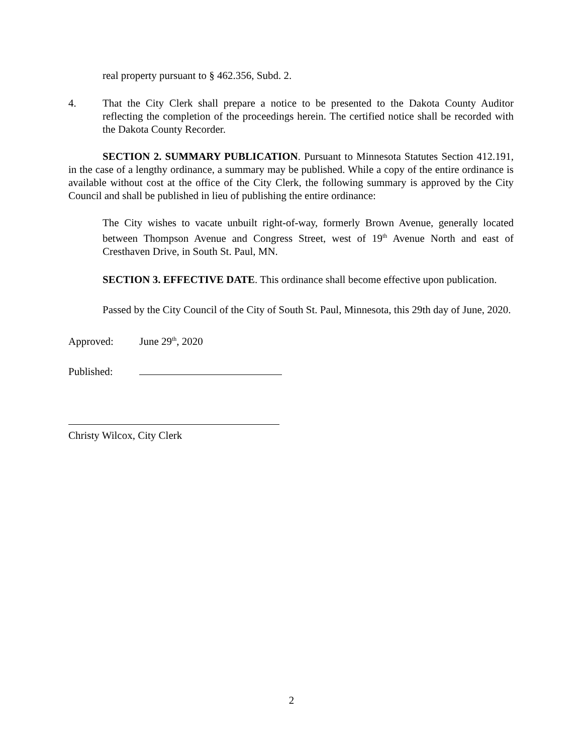real property pursuant to § 462.356, Subd. 2.
4. That the City Clerk shall prepare a notice to be presented to the Dakota County Auditor reflecting the completion of the proceedings herein. The certified notice shall be recorded with the Dakota County Recorder.
SECTION 2. SUMMARY PUBLICATION. Pursuant to Minnesota Statutes Section 412.191, in the case of a lengthy ordinance, a summary may be published. While a copy of the entire ordinance is available without cost at the office of the City Clerk, the following summary is approved by the City Council and shall be published in lieu of publishing the entire ordinance:
The City wishes to vacate unbuilt right-of-way, formerly Brown Avenue, generally located between Thompson Avenue and Congress Street, west of 19<sup>th</sup> Avenue North and east of Cresthaven Drive, in South St. Paul, MN.
SECTION 3. EFFECTIVE DATE. This ordinance shall become effective upon publication.
Passed by the City Council of the City of South St. Paul, Minnesota, this 29th day of June, 2020.
Approved: June 29<sup>th</sup>, 2020
Published:
Christy Wilcox, City Clerk
2